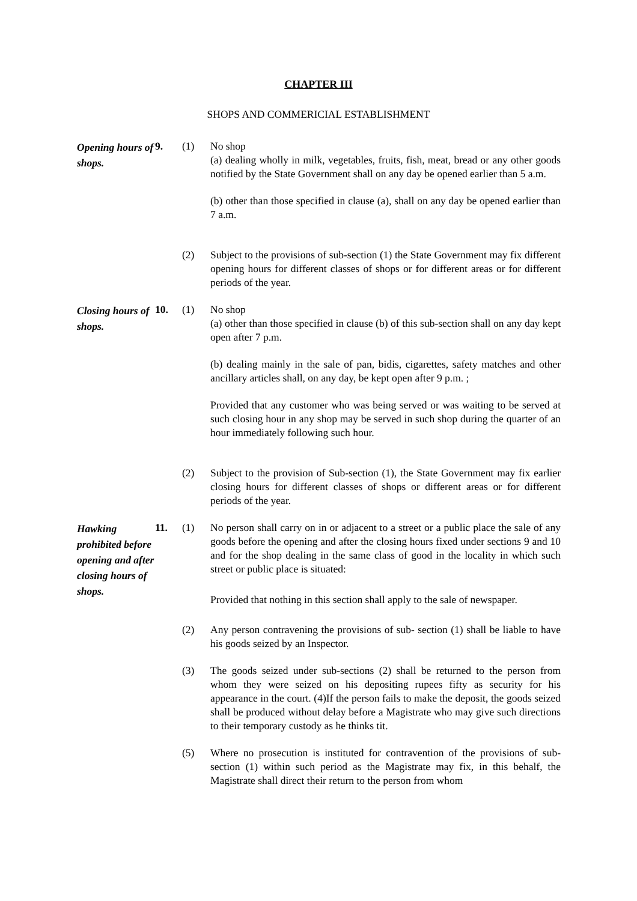CHAPTER III
SHOPS AND COMMERICIAL ESTABLISHMENT
Opening hours of shops.
9. (1) No shop
(a) dealing wholly in milk, vegetables, fruits, fish, meat, bread or any other goods notified by the State Government shall on any day be opened earlier than 5 a.m.
(b) other than those specified in clause (a), shall on any day be opened earlier than 7 a.m.
(2) Subject to the provisions of sub-section (1) the State Government may fix different opening hours for different classes of shops or for different areas or for different periods of the year.
Closing hours of shops.
10. (1) No shop
(a) other than those specified in clause (b) of this sub-section shall on any day kept open after 7 p.m.
(b) dealing mainly in the sale of pan, bidis, cigarettes, safety matches and other ancillary articles shall, on any day, be kept open after 9 p.m. ;
Provided that any customer who was being served or was waiting to be served at such closing hour in any shop may be served in such shop during the quarter of an hour immediately following such hour.
(2) Subject to the provision of Sub-section (1), the State Government may fix earlier closing hours for different classes of shops or different areas or for different periods of the year.
Hawking prohibited before opening and after closing hours of shops.
11. (1) No person shall carry on in or adjacent to a street or a public place the sale of any goods before the opening and after the closing hours fixed under sections 9 and 10 and for the shop dealing in the same class of good in the locality in which such street or public place is situated:
Provided that nothing in this section shall apply to the sale of newspaper.
(2) Any person contravening the provisions of sub- section (1) shall be liable to have his goods seized by an Inspector.
(3) The goods seized under sub-sections (2) shall be returned to the person from whom they were seized on his depositing rupees fifty as security for his appearance in the court. (4)If the person fails to make the deposit, the goods seized shall be produced without delay before a Magistrate who may give such directions to their temporary custody as he thinks tit.
(5) Where no prosecution is instituted for contravention of the provisions of sub-section (1) within such period as the Magistrate may fix, in this behalf, the Magistrate shall direct their return to the person from whom